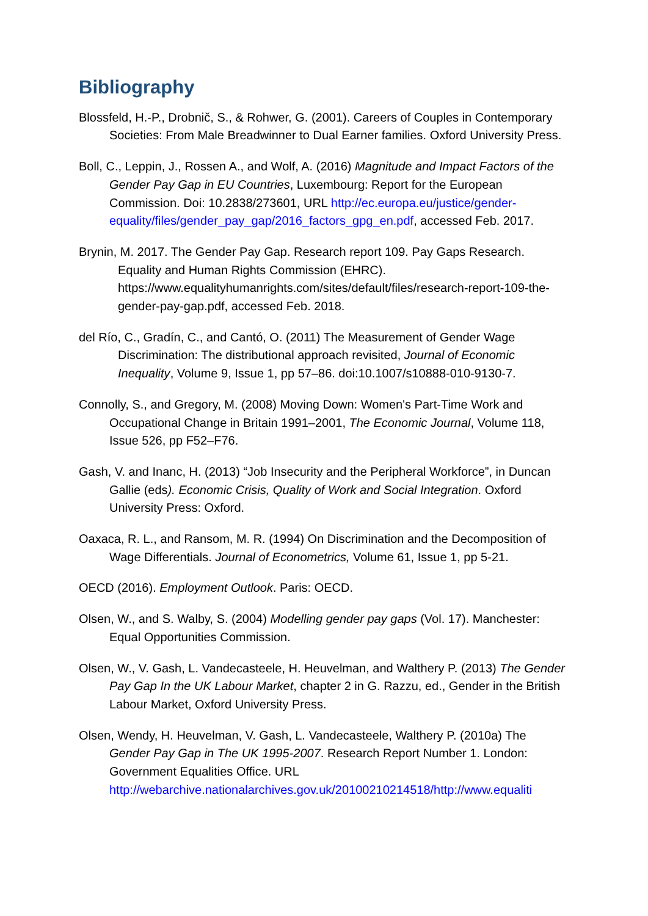Bibliography
Blossfeld, H.-P., Drobnič, S., & Rohwer, G. (2001). Careers of Couples in Contemporary Societies: From Male Breadwinner to Dual Earner families. Oxford University Press.
Boll, C., Leppin, J., Rossen A., and Wolf, A. (2016) Magnitude and Impact Factors of the Gender Pay Gap in EU Countries, Luxembourg: Report for the European Commission. Doi: 10.2838/273601, URL http://ec.europa.eu/justice/gender-equality/files/gender_pay_gap/2016_factors_gpg_en.pdf, accessed Feb. 2017.
Brynin, M. 2017. The Gender Pay Gap. Research report 109. Pay Gaps Research. Equality and Human Rights Commission (EHRC). https://www.equalityhumanrights.com/sites/default/files/research-report-109-the-gender-pay-gap.pdf, accessed Feb. 2018.
del Río, C., Gradín, C., and Cantó, O. (2011) The Measurement of Gender Wage Discrimination: The distributional approach revisited, Journal of Economic Inequality, Volume 9, Issue 1, pp 57–86. doi:10.1007/s10888-010-9130-7.
Connolly, S., and Gregory, M. (2008) Moving Down: Women's Part-Time Work and Occupational Change in Britain 1991–2001, The Economic Journal, Volume 118, Issue 526, pp F52–F76.
Gash, V. and Inanc, H. (2013) “Job Insecurity and the Peripheral Workforce”, in Duncan Gallie (eds). Economic Crisis, Quality of Work and Social Integration. Oxford University Press: Oxford.
Oaxaca, R. L., and Ransom, M. R. (1994) On Discrimination and the Decomposition of Wage Differentials. Journal of Econometrics, Volume 61, Issue 1, pp 5-21.
OECD (2016). Employment Outlook. Paris: OECD.
Olsen, W., and S. Walby, S. (2004) Modelling gender pay gaps (Vol. 17). Manchester: Equal Opportunities Commission.
Olsen, W., V. Gash, L. Vandecasteele, H. Heuvelman, and Walthery P. (2013) The Gender Pay Gap In the UK Labour Market, chapter 2 in G. Razzu, ed., Gender in the British Labour Market, Oxford University Press.
Olsen, Wendy, H. Heuvelman, V. Gash, L. Vandecasteele, Walthery P. (2010a) The Gender Pay Gap in The UK 1995-2007. Research Report Number 1. London: Government Equalities Office. URL http://webarchive.nationalarchives.gov.uk/20100210214518/http://www.equaliti